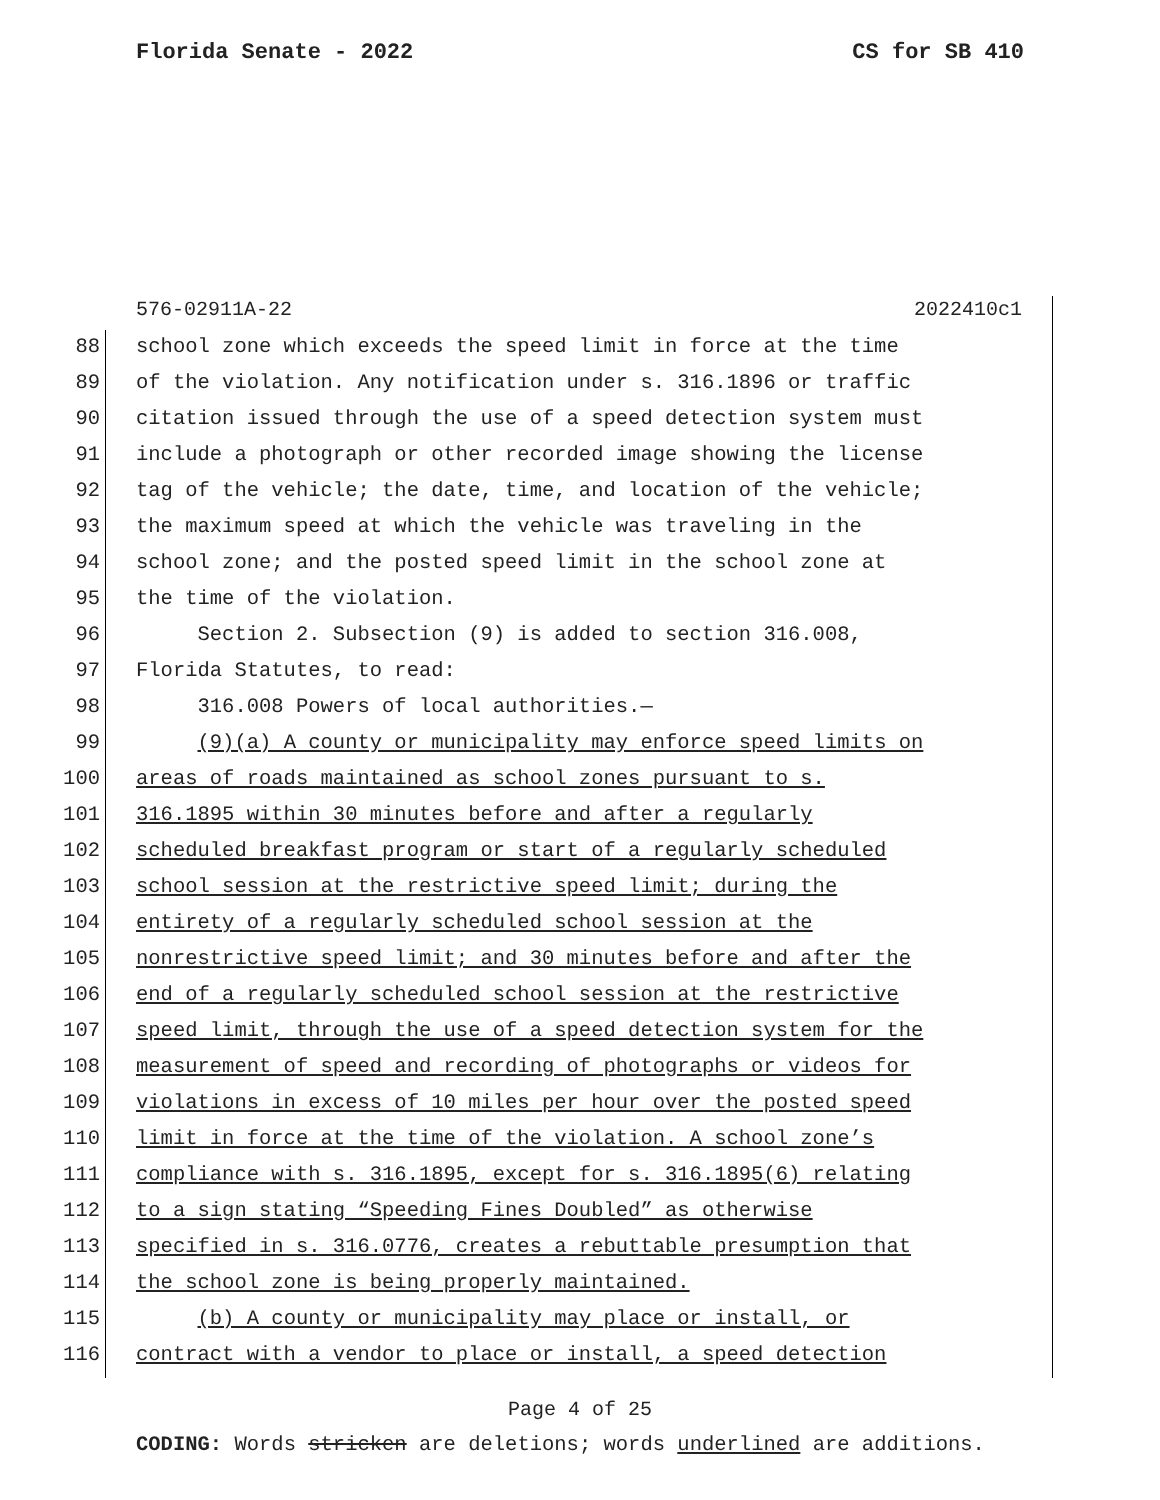Florida Senate - 2022 CS for SB 410
576-02911A-22 2022410c1
88 school zone which exceeds the speed limit in force at the time
89 of the violation. Any notification under s. 316.1896 or traffic
90 citation issued through the use of a speed detection system must
91 include a photograph or other recorded image showing the license
92 tag of the vehicle; the date, time, and location of the vehicle;
93 the maximum speed at which the vehicle was traveling in the
94 school zone; and the posted speed limit in the school zone at
95 the time of the violation.
96 Section 2. Subsection (9) is added to section 316.008,
97 Florida Statutes, to read:
98 316.008 Powers of local authorities.—
99 (9)(a) A county or municipality may enforce speed limits on
100 areas of roads maintained as school zones pursuant to s.
101 316.1895 within 30 minutes before and after a regularly
102 scheduled breakfast program or start of a regularly scheduled
103 school session at the restrictive speed limit; during the
104 entirety of a regularly scheduled school session at the
105 nonrestrictive speed limit; and 30 minutes before and after the
106 end of a regularly scheduled school session at the restrictive
107 speed limit, through the use of a speed detection system for the
108 measurement of speed and recording of photographs or videos for
109 violations in excess of 10 miles per hour over the posted speed
110 limit in force at the time of the violation. A school zone’s
111 compliance with s. 316.1895, except for s. 316.1895(6) relating
112 to a sign stating “Speeding Fines Doubled” as otherwise
113 specified in s. 316.0776, creates a rebuttable presumption that
114 the school zone is being properly maintained.
115 (b) A county or municipality may place or install, or
116 contract with a vendor to place or install, a speed detection
Page 4 of 25
CODING: Words stricken are deletions; words underlined are additions.